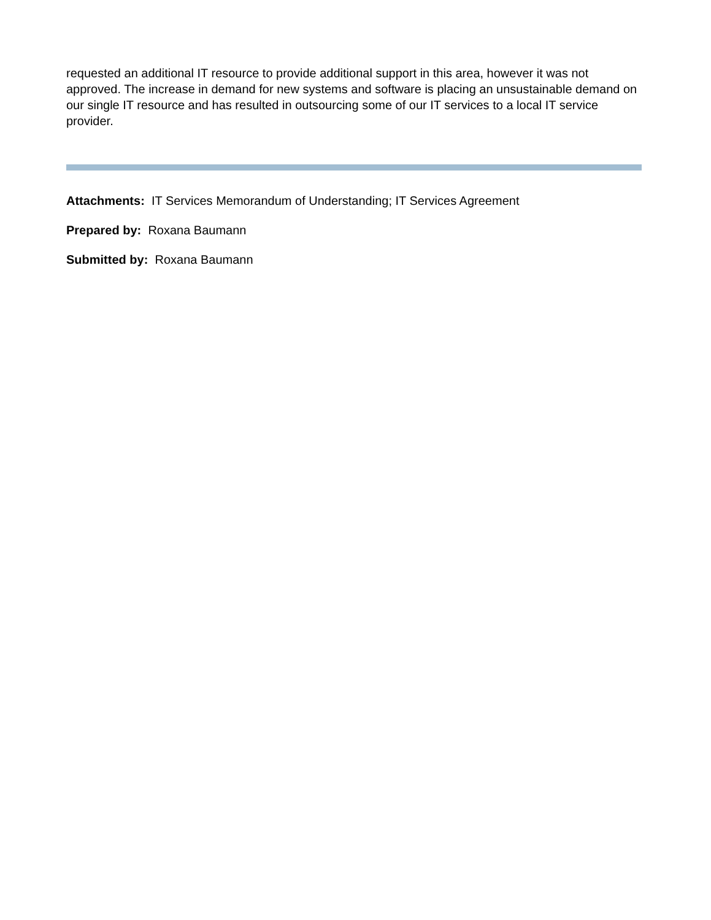requested an additional IT resource to provide additional support in this area, however it was not approved. The increase in demand for new systems and software is placing an unsustainable demand on our single IT resource and has resulted in outsourcing some of our IT services to a local IT service provider.
Attachments: IT Services Memorandum of Understanding; IT Services Agreement
Prepared by: Roxana Baumann
Submitted by: Roxana Baumann